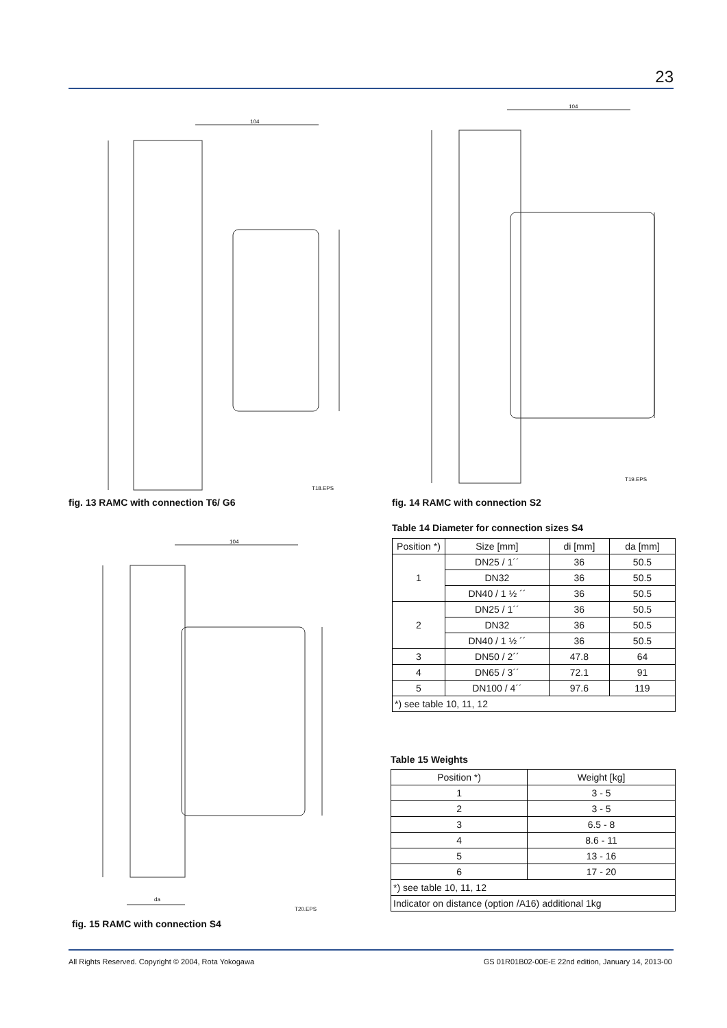23
104
T18.EPS
fig. 13 RAMC with connection T6/ G6
104
T19.EPS
fig. 14 RAMC with connection S2
104
da
T20.EPS
fig. 15 RAMC with connection S4
Table 14 Diameter for connection sizes S4
| Position *) | Size [mm] | di [mm] | da [mm] |
| --- | --- | --- | --- |
| 1 | DN25 / 1´´ | 36 | 50.5 |
| | DN32 | 36 | 50.5 |
| | DN40 / 1 ½ ´´ | 36 | 50.5 |
| 2 | DN25 / 1´´ | 36 | 50.5 |
| | DN32 | 36 | 50.5 |
| | DN40 / 1 ½ ´´ | 36 | 50.5 |
| 3 | DN50 / 2´´ | 47.8 | 64 |
| 4 | DN65 / 3´´ | 72.1 | 91 |
| 5 | DN100 / 4´´ | 97.6 | 119 |
| *) see table 10, 11, 12 | | | |
Table 15 Weights
| Position *) | Weight [kg] |
| --- | --- |
| 1 | 3 - 5 |
| 2 | 3 - 5 |
| 3 | 6.5 - 8 |
| 4 | 8.6 - 11 |
| 5 | 13 - 16 |
| 6 | 17 - 20 |
| *) see table 10, 11, 12 | |
| Indicator on distance (option /A16) additional 1kg | |
All Rights Reserved. Copyright © 2004, Rota Yokogawa
GS 01R01B02-00E-E 22nd edition, January 14, 2013-00